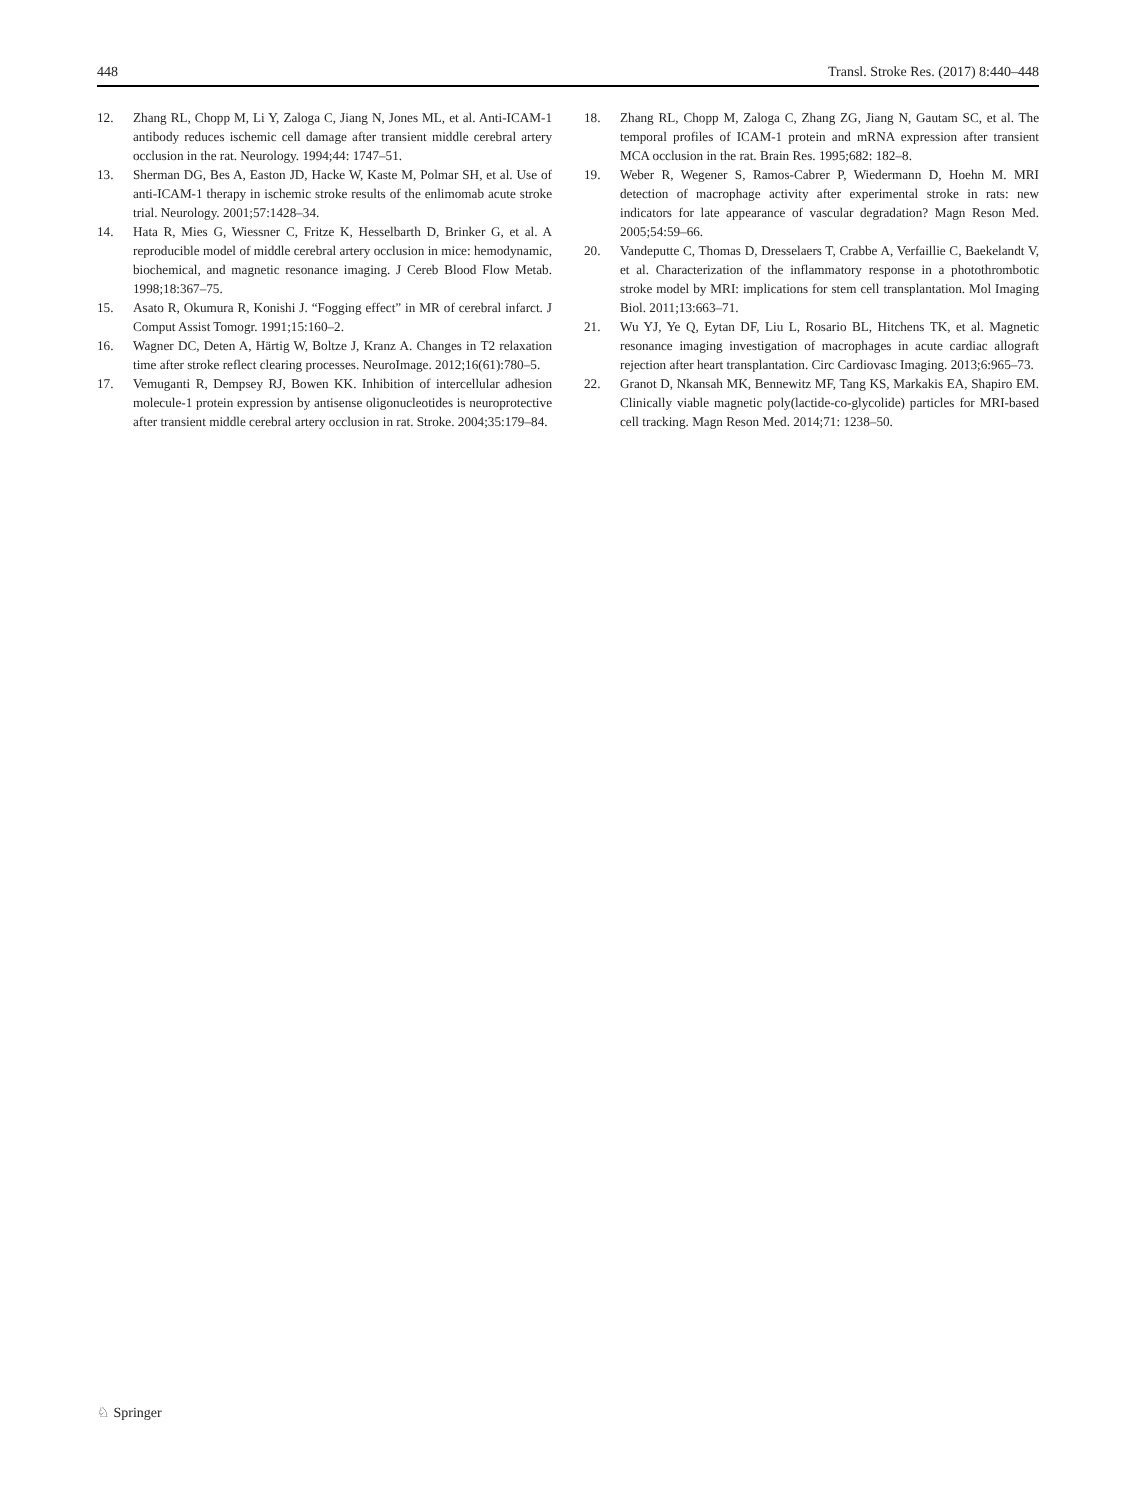448 Transl. Stroke Res. (2017) 8:440–448
12. Zhang RL, Chopp M, Li Y, Zaloga C, Jiang N, Jones ML, et al. Anti-ICAM-1 antibody reduces ischemic cell damage after transient middle cerebral artery occlusion in the rat. Neurology. 1994;44: 1747–51.
13. Sherman DG, Bes A, Easton JD, Hacke W, Kaste M, Polmar SH, et al. Use of anti-ICAM-1 therapy in ischemic stroke results of the enlimomab acute stroke trial. Neurology. 2001;57:1428–34.
14. Hata R, Mies G, Wiessner C, Fritze K, Hesselbarth D, Brinker G, et al. A reproducible model of middle cerebral artery occlusion in mice: hemodynamic, biochemical, and magnetic resonance imaging. J Cereb Blood Flow Metab. 1998;18:367–75.
15. Asato R, Okumura R, Konishi J. “Fogging effect” in MR of cerebral infarct. J Comput Assist Tomogr. 1991;15:160–2.
16. Wagner DC, Deten A, Härtig W, Boltze J, Kranz A. Changes in T2 relaxation time after stroke reflect clearing processes. NeuroImage. 2012;16(61):780–5.
17. Vemuganti R, Dempsey RJ, Bowen KK. Inhibition of intercellular adhesion molecule-1 protein expression by antisense oligonucleotides is neuroprotective after transient middle cerebral artery occlusion in rat. Stroke. 2004;35:179–84.
18. Zhang RL, Chopp M, Zaloga C, Zhang ZG, Jiang N, Gautam SC, et al. The temporal profiles of ICAM-1 protein and mRNA expression after transient MCA occlusion in the rat. Brain Res. 1995;682: 182–8.
19. Weber R, Wegener S, Ramos-Cabrer P, Wiedermann D, Hoehn M. MRI detection of macrophage activity after experimental stroke in rats: new indicators for late appearance of vascular degradation? Magn Reson Med. 2005;54:59–66.
20. Vandeputte C, Thomas D, Dresselaers T, Crabbe A, Verfaillie C, Baekelandt V, et al. Characterization of the inflammatory response in a photothrombotic stroke model by MRI: implications for stem cell transplantation. Mol Imaging Biol. 2011;13:663–71.
21. Wu YJ, Ye Q, Eytan DF, Liu L, Rosario BL, Hitchens TK, et al. Magnetic resonance imaging investigation of macrophages in acute cardiac allograft rejection after heart transplantation. Circ Cardiovasc Imaging. 2013;6:965–73.
22. Granot D, Nkansah MK, Bennewitz MF, Tang KS, Markakis EA, Shapiro EM. Clinically viable magnetic poly(lactide-co-glycolide) particles for MRI-based cell tracking. Magn Reson Med. 2014;71: 1238–50.
♘ Springer